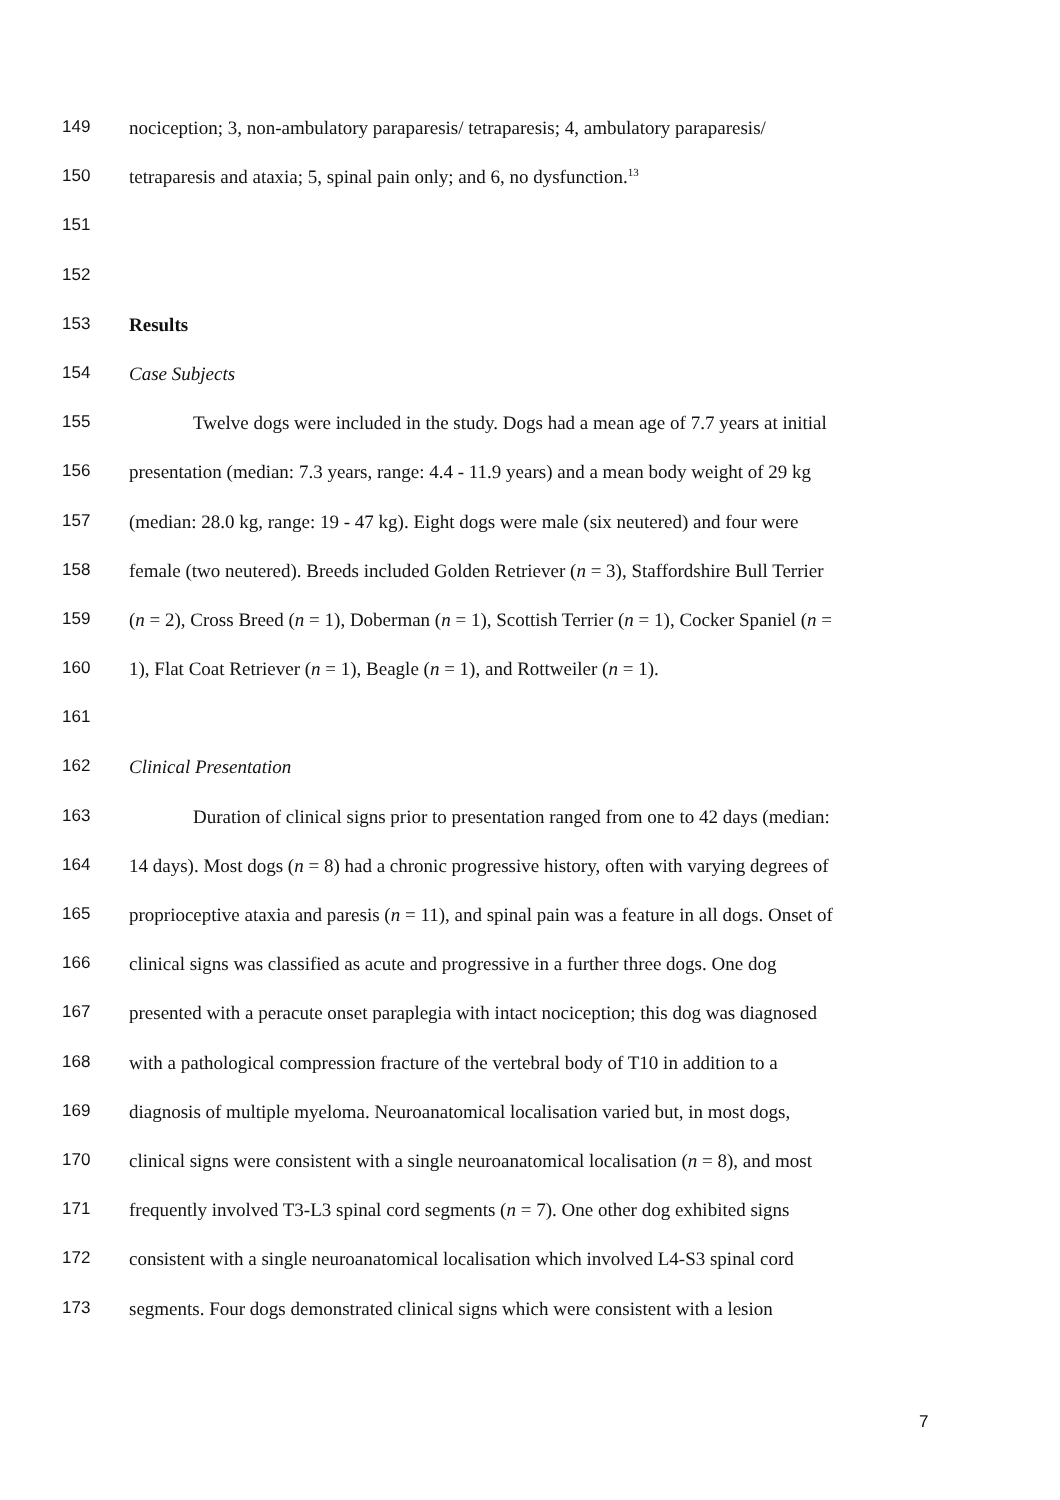149 nociception; 3, non-ambulatory paraparesis/ tetraparesis; 4, ambulatory paraparesis/
150 tetraparesis and ataxia; 5, spinal pain only; and 6, no dysfunction.<sup>13</sup>
151
152
153 Results
154 Case Subjects
155 Twelve dogs were included in the study. Dogs had a mean age of 7.7 years at initial
156 presentation (median: 7.3 years, range: 4.4 - 11.9 years) and a mean body weight of 29 kg
157 (median: 28.0 kg, range: 19 - 47 kg). Eight dogs were male (six neutered) and four were
158 female (two neutered). Breeds included Golden Retriever (n = 3), Staffordshire Bull Terrier
159 (n = 2), Cross Breed (n = 1), Doberman (n = 1), Scottish Terrier (n = 1), Cocker Spaniel (n =
160 1), Flat Coat Retriever (n = 1), Beagle (n = 1), and Rottweiler (n = 1).
161
162 Clinical Presentation
163 Duration of clinical signs prior to presentation ranged from one to 42 days (median:
164 14 days). Most dogs (n = 8) had a chronic progressive history, often with varying degrees of
165 proprioceptive ataxia and paresis (n = 11), and spinal pain was a feature in all dogs. Onset of
166 clinical signs was classified as acute and progressive in a further three dogs. One dog
167 presented with a peracute onset paraplegia with intact nociception; this dog was diagnosed
168 with a pathological compression fracture of the vertebral body of T10 in addition to a
169 diagnosis of multiple myeloma. Neuroanatomical localisation varied but, in most dogs,
170 clinical signs were consistent with a single neuroanatomical localisation (n = 8), and most
171 frequently involved T3-L3 spinal cord segments (n = 7). One other dog exhibited signs
172 consistent with a single neuroanatomical localisation which involved L4-S3 spinal cord
173 segments. Four dogs demonstrated clinical signs which were consistent with a lesion
7